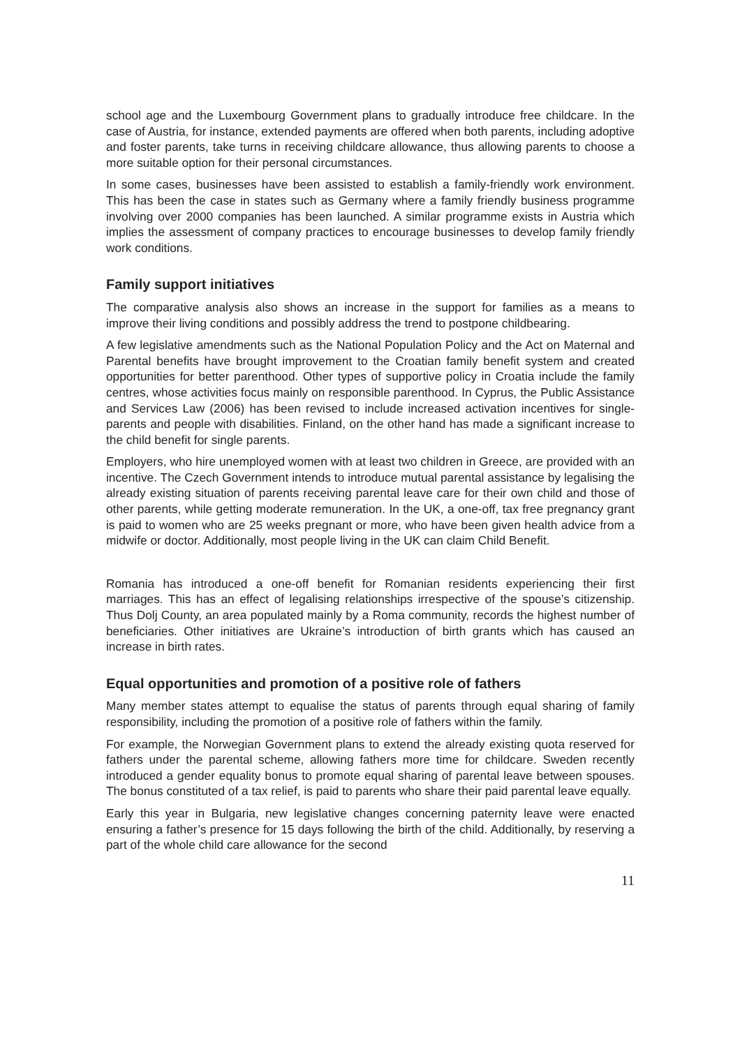school age and the Luxembourg Government plans to gradually introduce free childcare. In the case of Austria, for instance, extended payments are offered when both parents, including adoptive and foster parents, take turns in receiving childcare allowance, thus allowing parents to choose a more suitable option for their personal circumstances.
In some cases, businesses have been assisted to establish a family-friendly work environment. This has been the case in states such as Germany where a family friendly business programme involving over 2000 companies has been launched. A similar programme exists in Austria which implies the assessment of company practices to encourage businesses to develop family friendly work conditions.
Family support initiatives
The comparative analysis also shows an increase in the support for families as a means to improve their living conditions and possibly address the trend to postpone childbearing.
A few legislative amendments such as the National Population Policy and the Act on Maternal and Parental benefits have brought improvement to the Croatian family benefit system and created opportunities for better parenthood. Other types of supportive policy in Croatia include the family centres, whose activities focus mainly on responsible parenthood. In Cyprus, the Public Assistance and Services Law (2006) has been revised to include increased activation incentives for single-parents and people with disabilities. Finland, on the other hand has made a significant increase to the child benefit for single parents.
Employers, who hire unemployed women with at least two children in Greece, are provided with an incentive. The Czech Government intends to introduce mutual parental assistance by legalising the already existing situation of parents receiving parental leave care for their own child and those of other parents, while getting moderate remuneration. In the UK, a one-off, tax free pregnancy grant is paid to women who are 25 weeks pregnant or more, who have been given health advice from a midwife or doctor. Additionally, most people living in the UK can claim Child Benefit.
Romania has introduced a one-off benefit for Romanian residents experiencing their first marriages. This has an effect of legalising relationships irrespective of the spouse’s citizenship. Thus Dolj County, an area populated mainly by a Roma community, records the highest number of beneficiaries. Other initiatives are Ukraine’s introduction of birth grants which has caused an increase in birth rates.
Equal opportunities and promotion of a positive role of fathers
Many member states attempt to equalise the status of parents through equal sharing of family responsibility, including the promotion of a positive role of fathers within the family.
For example, the Norwegian Government plans to extend the already existing quota reserved for fathers under the parental scheme, allowing fathers more time for childcare. Sweden recently introduced a gender equality bonus to promote equal sharing of parental leave between spouses. The bonus constituted of a tax relief, is paid to parents who share their paid parental leave equally.
Early this year in Bulgaria, new legislative changes concerning paternity leave were enacted ensuring a father’s presence for 15 days following the birth of the child. Additionally, by reserving a part of the whole child care allowance for the second
11